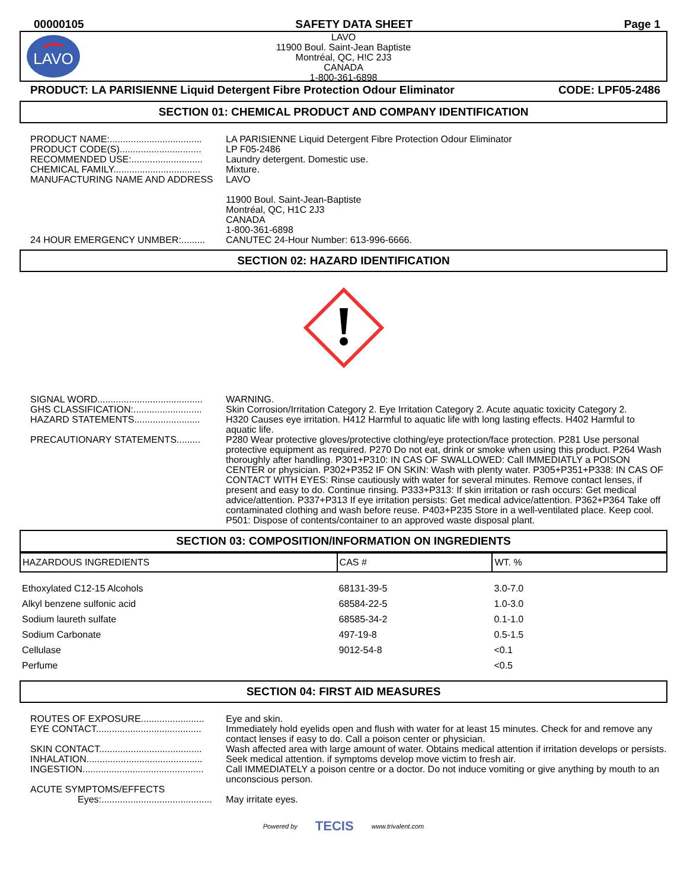00000105 SAFETY DATA SHEET Page 1
LAVO
LAVO
11900 Boul. Saint-Jean Baptiste
Montréal, QC, H!C 2J3
CANADA
1-800-361-6898
PRODUCT: LA PARISIENNE Liquid Detergent Fibre Protection Odour Eliminator CODE: LPF05-2486
SECTION 01: CHEMICAL PRODUCT AND COMPANY IDENTIFICATION
PRODUCT NAME:...................................
LA PARISIENNE Liquid Detergent Fibre Protection Odour Eliminator
PRODUCT CODE(S)...............................
LP F05-2486
RECOMMENDED USE:...........................
Laundry detergent. Domestic use.
CHEMICAL FAMILY.................................
Mixture.
MANUFACTURING NAME AND ADDRESS
LAVO
11900 Boul. Saint-Jean-Baptiste
Montréal, QC, H1C 2J3
CANADA
1-800-361-6898
24 HOUR EMERGENCY UNMBER:.........
CANUTEC 24-Hour Number: 613-996-6666.
SECTION 02: HAZARD IDENTIFICATION
SIGNAL WORD........................................
WARNING.
GHS CLASSIFICATION:..........................
Skin Corrosion/Irritation Category 2. Eye Irritation Category 2. Acute aquatic toxicity Category 2.
HAZARD STATEMENTS.........................
H320 Causes eye irritation. H412 Harmful to aquatic life with long lasting effects. H402 Harmful to aquatic life.
PRECAUTIONARY STATEMENTS.........
P280 Wear protective gloves/protective clothing/eye protection/face protection. P281 Use personal protective equipment as required. P270 Do not eat, drink or smoke when using this product. P264 Wash thoroughly after handling. P301+P310: IN CAS OF SWALLOWED: Call IMMEDIATLY a POISON CENTER or physician. P302+P352 IF ON SKIN: Wash with plenty water. P305+P351+P338: IN CAS OF CONTACT WITH EYES: Rinse cautiously with water for several minutes. Remove contact lenses, if present and easy to do. Continue rinsing. P333+P313: If skin irritation or rash occurs: Get medical advice/attention. P337+P313 If eye irritation persists: Get medical advice/attention. P362+P364 Take off contaminated clothing and wash before reuse. P403+P235 Store in a well-ventilated place. Keep cool. P501: Dispose of contents/container to an approved waste disposal plant.
SECTION 03: COMPOSITION/INFORMATION ON INGREDIENTS
| HAZARDOUS INGREDIENTS | CAS # | WT. % |
| --- | --- | --- |
| Ethoxylated C12-15 Alcohols | 68131-39-5 | 3.0-7.0 |
| Alkyl benzene sulfonic acid | 68584-22-5 | 1.0-3.0 |
| Sodium laureth sulfate | 68585-34-2 | 0.1-1.0 |
| Sodium Carbonate | 497-19-8 | 0.5-1.5 |
| Cellulase | 9012-54-8 | <0.1 |
| Perfume | | <0.5 |
SECTION 04: FIRST AID MEASURES
ROUTES OF EXPOSURE........................
Eye and skin.
EYE CONTACT........................................
Immediately hold eyelids open and flush with water for at least 15 minutes. Check for and remove any contact lenses if easy to do. Call a poison center or physician.
SKIN CONTACT.......................................
Wash affected area with large amount of water. Obtains medical attention if irritation develops or persists.
INHALATION............................................
Seek medical attention. if symptoms develop move victim to fresh air.
INGESTION..............................................
Call IMMEDIATELY a poison centre or a doctor. Do not induce vomiting or give anything by mouth to an unconscious person.
ACUTE SYMPTOMS/EFFECTS
Eyes:..........................................
May irritate eyes.
Powered by TECIS www.trivalent.com